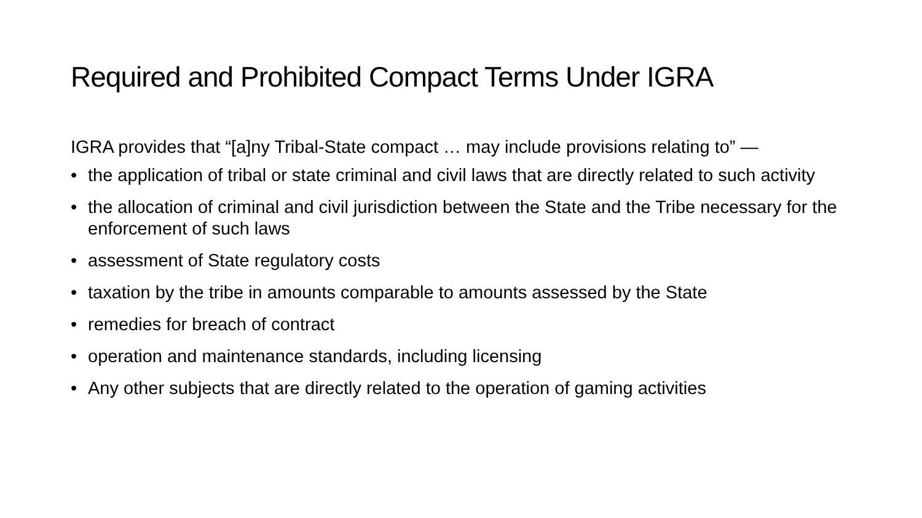Required and Prohibited Compact Terms Under IGRA
IGRA provides that “[a]ny Tribal-State compact … may include provisions relating to” —
• the application of tribal or state criminal and civil laws that are directly related to such activity
• the allocation of criminal and civil jurisdiction between the State and the Tribe necessary for the enforcement of such laws
• assessment of State regulatory costs
• taxation by the tribe in amounts comparable to amounts assessed by the State
• remedies for breach of contract
• operation and maintenance standards, including licensing
• Any other subjects that are directly related to the operation of gaming activities